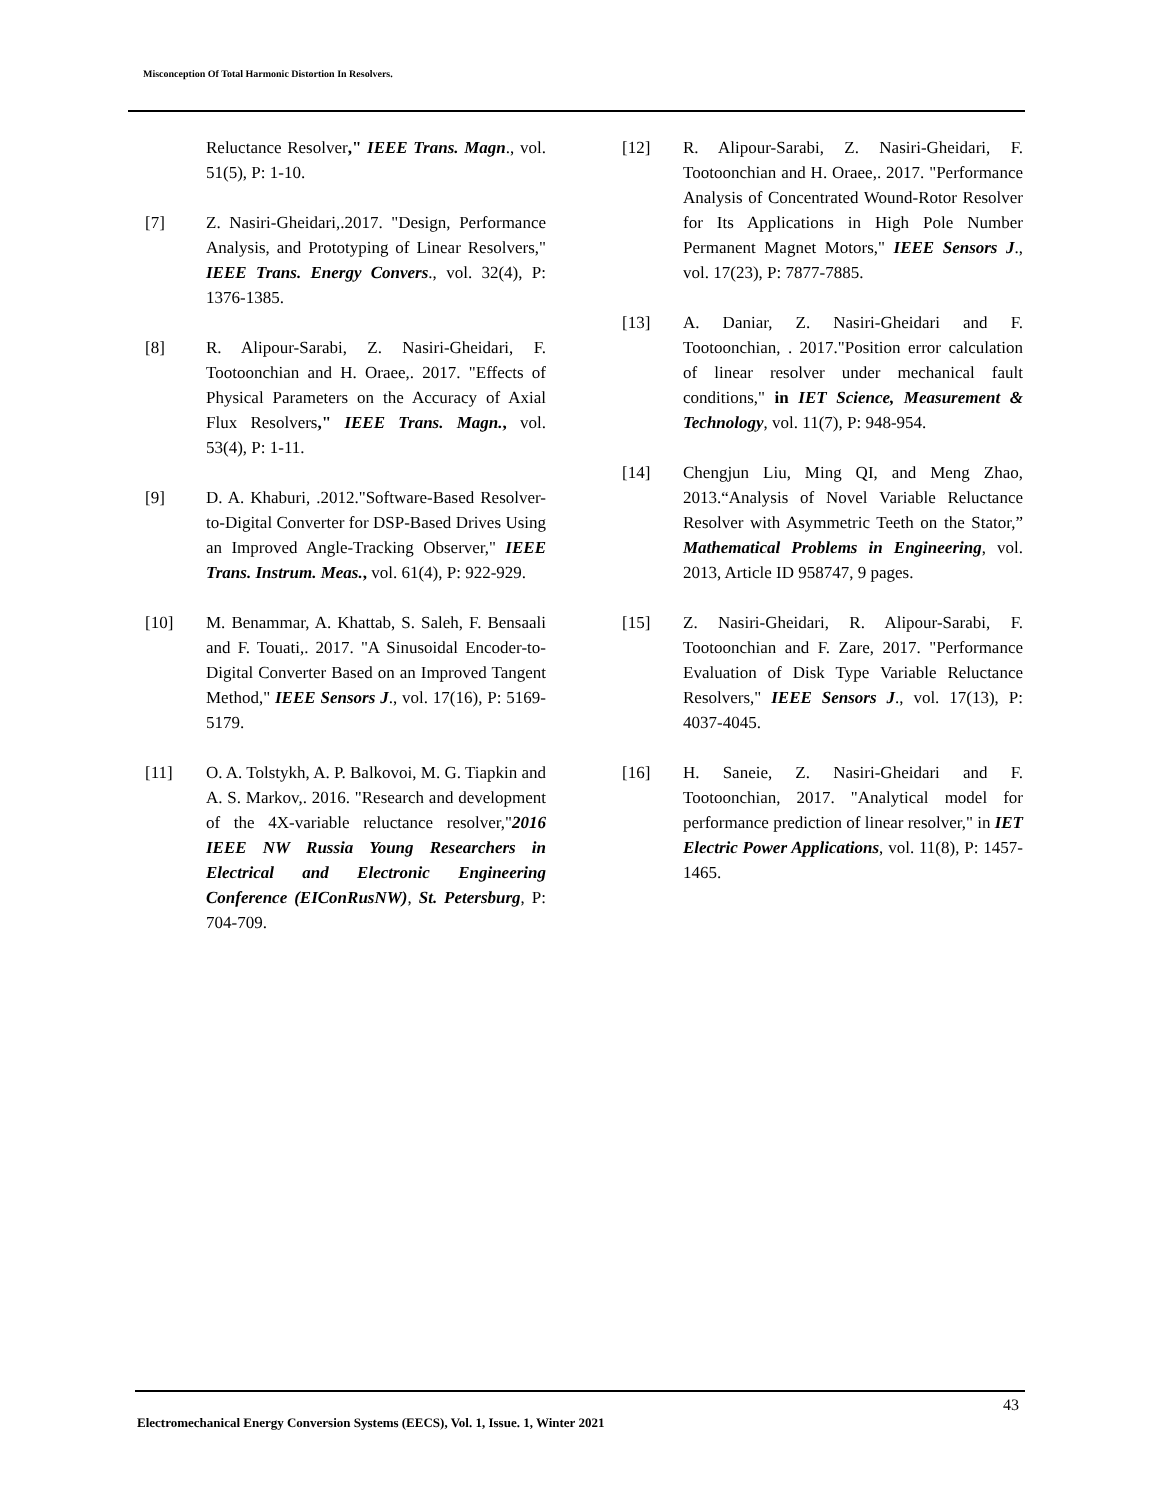Misconception Of Total Harmonic Distortion In Resolvers.
Reluctance Resolver," IEEE Trans. Magn., vol. 51(5), P: 1-10.
[7] Z. Nasiri-Gheidari,.2017. "Design, Performance Analysis, and Prototyping of Linear Resolvers," IEEE Trans. Energy Convers., vol. 32(4), P: 1376-1385.
[8] R. Alipour-Sarabi, Z. Nasiri-Gheidari, F. Tootoonchian and H. Oraee,. 2017. "Effects of Physical Parameters on the Accuracy of Axial Flux Resolvers," IEEE Trans. Magn., vol. 53(4), P: 1-11.
[9] D. A. Khaburi, .2012."Software-Based Resolver-to-Digital Converter for DSP-Based Drives Using an Improved Angle-Tracking Observer," IEEE Trans. Instrum. Meas., vol. 61(4), P: 922-929.
[10] M. Benammar, A. Khattab, S. Saleh, F. Bensaali and F. Touati,. 2017. "A Sinusoidal Encoder-to-Digital Converter Based on an Improved Tangent Method," IEEE Sensors J., vol. 17(16), P: 5169-5179.
[11] O. A. Tolstykh, A. P. Balkovoi, M. G. Tiapkin and A. S. Markov,. 2016. "Research and development of the 4X-variable reluctance resolver,"2016 IEEE NW Russia Young Researchers in Electrical and Electronic Engineering Conference (EIConRusNW), St. Petersburg, P: 704-709.
[12] R. Alipour-Sarabi, Z. Nasiri-Gheidari, F. Tootoonchian and H. Oraee,. 2017. "Performance Analysis of Concentrated Wound-Rotor Resolver for Its Applications in High Pole Number Permanent Magnet Motors," IEEE Sensors J., vol. 17(23), P: 7877-7885.
[13] A. Daniar, Z. Nasiri-Gheidari and F. Tootoonchian, . 2017."Position error calculation of linear resolver under mechanical fault conditions," in IET Science, Measurement & Technology, vol. 11(7), P: 948-954.
[14] Chengjun Liu, Ming QI, and Meng Zhao, 2013.“Analysis of Novel Variable Reluctance Resolver with Asymmetric Teeth on the Stator,” Mathematical Problems in Engineering, vol. 2013, Article ID 958747, 9 pages.
[15] Z. Nasiri-Gheidari, R. Alipour-Sarabi, F. Tootoonchian and F. Zare, 2017. "Performance Evaluation of Disk Type Variable Reluctance Resolvers," IEEE Sensors J., vol. 17(13), P: 4037-4045.
[16] H. Saneie, Z. Nasiri-Gheidari and F. Tootoonchian, 2017. "Analytical model for performance prediction of linear resolver," in IET Electric Power Applications, vol. 11(8), P: 1457-1465.
43
Electromechanical Energy Conversion Systems (EECS), Vol. 1, Issue. 1, Winter 2021